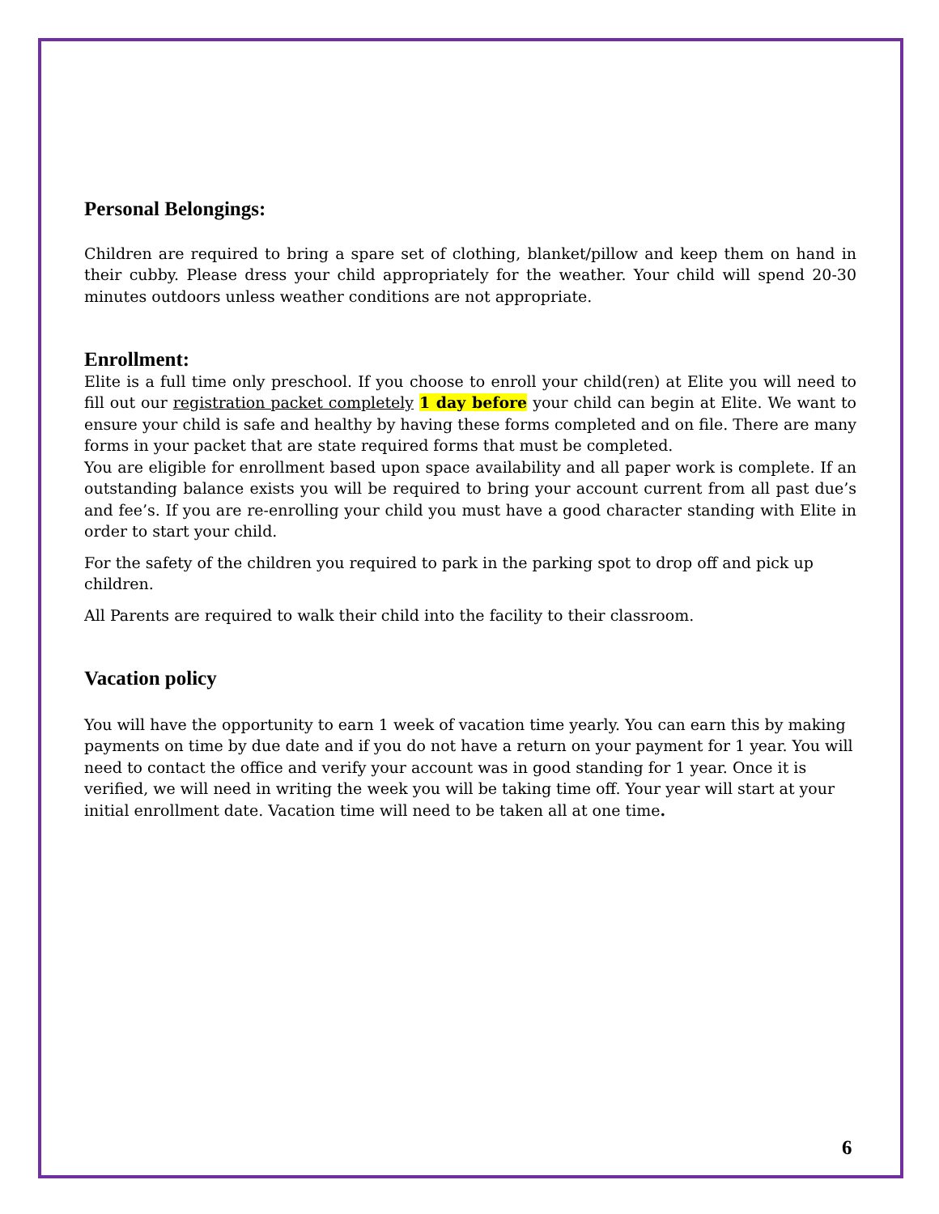Personal Belongings:
Children are required to bring a spare set of clothing, blanket/pillow and keep them on hand in their cubby. Please dress your child appropriately for the weather. Your child will spend 20-30 minutes outdoors unless weather conditions are not appropriate.
Enrollment:
Elite is a full time only preschool. If you choose to enroll your child(ren) at Elite you will need to fill out our registration packet completely 1 day before your child can begin at Elite. We want to ensure your child is safe and healthy by having these forms completed and on file. There are many forms in your packet that are state required forms that must be completed.
You are eligible for enrollment based upon space availability and all paper work is complete. If an outstanding balance exists you will be required to bring your account current from all past due’s and fee’s. If you are re-enrolling your child you must have a good character standing with Elite in order to start your child.
For the safety of the children you required to park in the parking spot to drop off and pick up children.
All Parents are required to walk their child into the facility to their classroom.
Vacation policy
You will have the opportunity to earn 1 week of vacation time yearly. You can earn this by making payments on time by due date and if you do not have a return on your payment for 1 year. You will need to contact the office and verify your account was in good standing for 1 year. Once it is verified, we will need in writing the week you will be taking time off. Your year will start at your initial enrollment date. Vacation time will need to be taken all at one time.
6